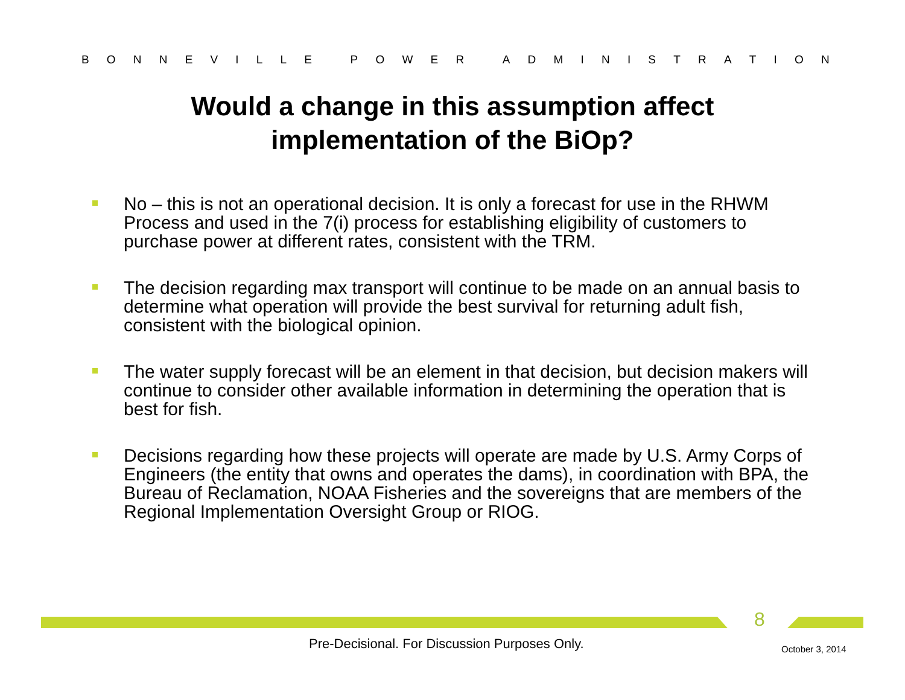BONNEVILLE POWER ADMINISTRATION
Would a change in this assumption affect
implementation of the BiOp?
No – this is not an operational decision. It is only a forecast for use in the RHWM Process and used in the 7(i) process for establishing eligibility of customers to purchase power at different rates, consistent with the TRM.
The decision regarding max transport will continue to be made on an annual basis to determine what operation will provide the best survival for returning adult fish, consistent with the biological opinion.
The water supply forecast will be an element in that decision, but decision makers will continue to consider other available information in determining the operation that is best for fish.
Decisions regarding how these projects will operate are made by U.S. Army Corps of Engineers (the entity that owns and operates the dams), in coordination with BPA, the Bureau of Reclamation, NOAA Fisheries and the sovereigns that are members of the Regional Implementation Oversight Group or RIOG.
8
Pre-Decisional. For Discussion Purposes Only.
October 3, 2014